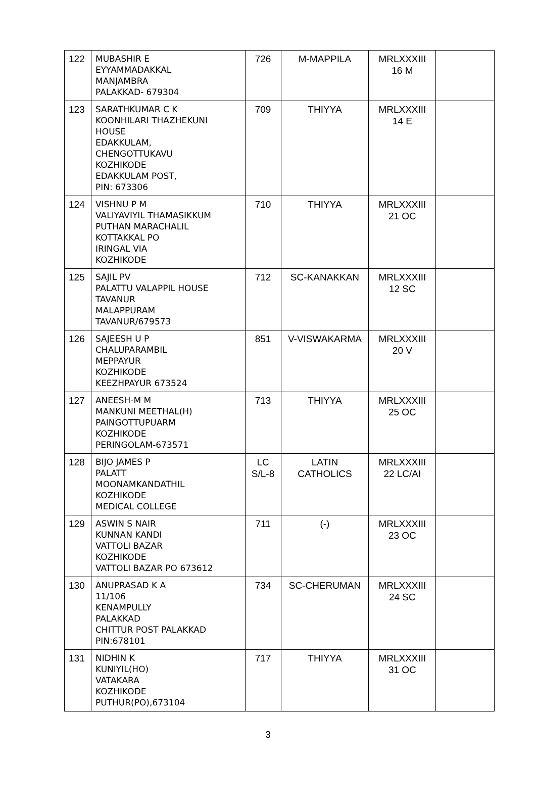| 122 | MUBASHIR E EYYAMMADAKKAL MANJAMBRA PALAKKAD- 679304 | 726 | M-MAPPILA | MRLXXXIII 16 M | |
| 123 | SARATHKUMAR C K KOONHILARI THAZHEKUNI HOUSE EDAKKULAM, CHENGOTTUKAVU KOZHIKODE EDAKKULAM POST, PIN: 673306 | 709 | THIYYA | MRLXXXIII 14 E | |
| 124 | VISHNU P M VALIYAVIYIL THAMASIKKUM PUTHAN MARACHALIL KOTTAKKAL PO IRINGAL VIA KOZHIKODE | 710 | THIYYA | MRLXXXIII 21 OC | |
| 125 | SAJIL PV PALATTU VALAPPIL HOUSE TAVANUR MALAPPURAM TAVANUR/679573 | 712 | SC-KANAKKAN | MRLXXXIII 12 SC | |
| 126 | SAJEESH U P CHALUPARAMBIL MEPPAYUR KOZHIKODE KEEZHPAYUR 673524 | 851 | V-VISWAKARMA | MRLXXXIII 20 V | |
| 127 | ANEESH-M M MANKUNI MEETHAL(H) PAINGOTTUPUARM KOZHIKODE PERINGOLAM-673571 | 713 | THIYYA | MRLXXXIII 25 OC | |
| 128 | BIJO JAMES P PALATT MOONAMKANDATHIL KOZHIKODE MEDICAL COLLEGE | LC S/L-8 | LATIN CATHOLICS | MRLXXXIII 22 LC/AI | |
| 129 | ASWIN S NAIR KUNNAN KANDI VATTOLI BAZAR KOZHIKODE VATTOLI BAZAR PO 673612 | 711 | (-) | MRLXXXIII 23 OC | |
| 130 | ANUPRASAD K A 11/106 KENAMPULLY PALAKKAD CHITTUR POST PALAKKAD PIN:678101 | 734 | SC-CHERUMAN | MRLXXXIII 24 SC | |
| 131 | NIDHIN K KUNIYIL(HO) VATAKARA KOZHIKODE PUTHUR(PO),673104 | 717 | THIYYA | MRLXXXIII 31 OC | |
3